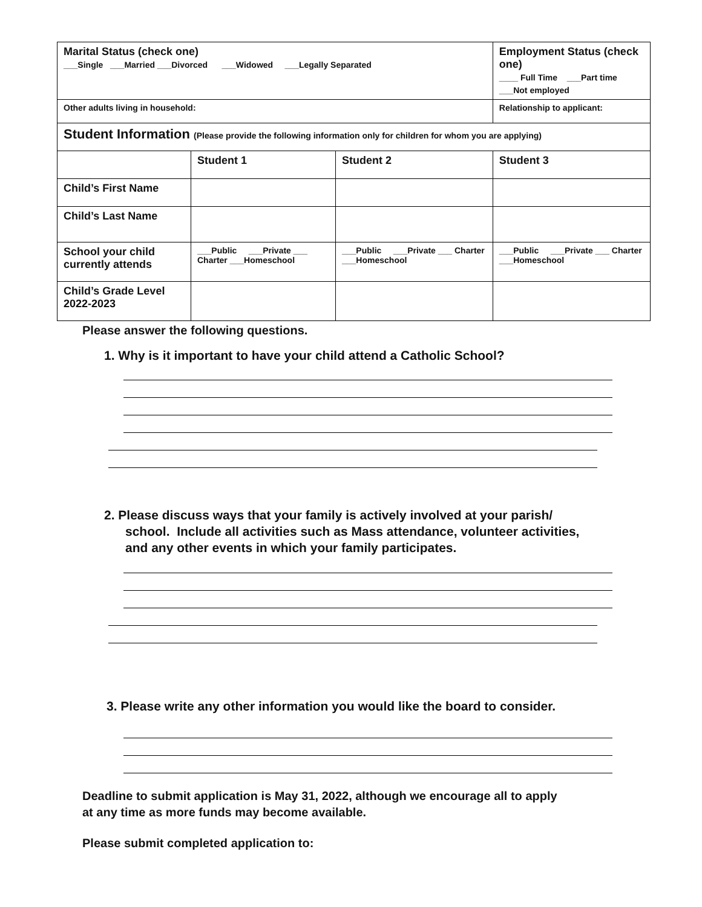| Marital Status (check one) ___Single ___Married ___Divorced ___Widowed ___Legally Separated | | | Employment Status (check one) ____ Full Time ___Part time ___Not employed |
| Other adults living in household: | | | Relationship to applicant: |
| Student Information (Please provide the following information only for children for whom you are applying) | | | |
| | Student 1 | Student 2 | Student 3 |
| Child’s First Name | | | |
| Child’s Last Name | | | |
| School your child currently attends | ___Public ___Private ___ Charter ___Homeschool | ___Public ___Private ___ Charter ___Homeschool | ___Public ___Private ___ Charter ___Homeschool |
| Child’s Grade Level 2022-2023 | | | |
Please answer the following questions.
1. Why is it important to have your child attend a Catholic School?
2. Please discuss ways that your family is actively involved at your parish/
school. Include all activities such as Mass attendance, volunteer activities,
and any other events in which your family participates.
3. Please write any other information you would like the board to consider.
Deadline to submit application is May 31, 2022, although we encourage all to apply
at any time as more funds may become available.
Please submit completed application to: